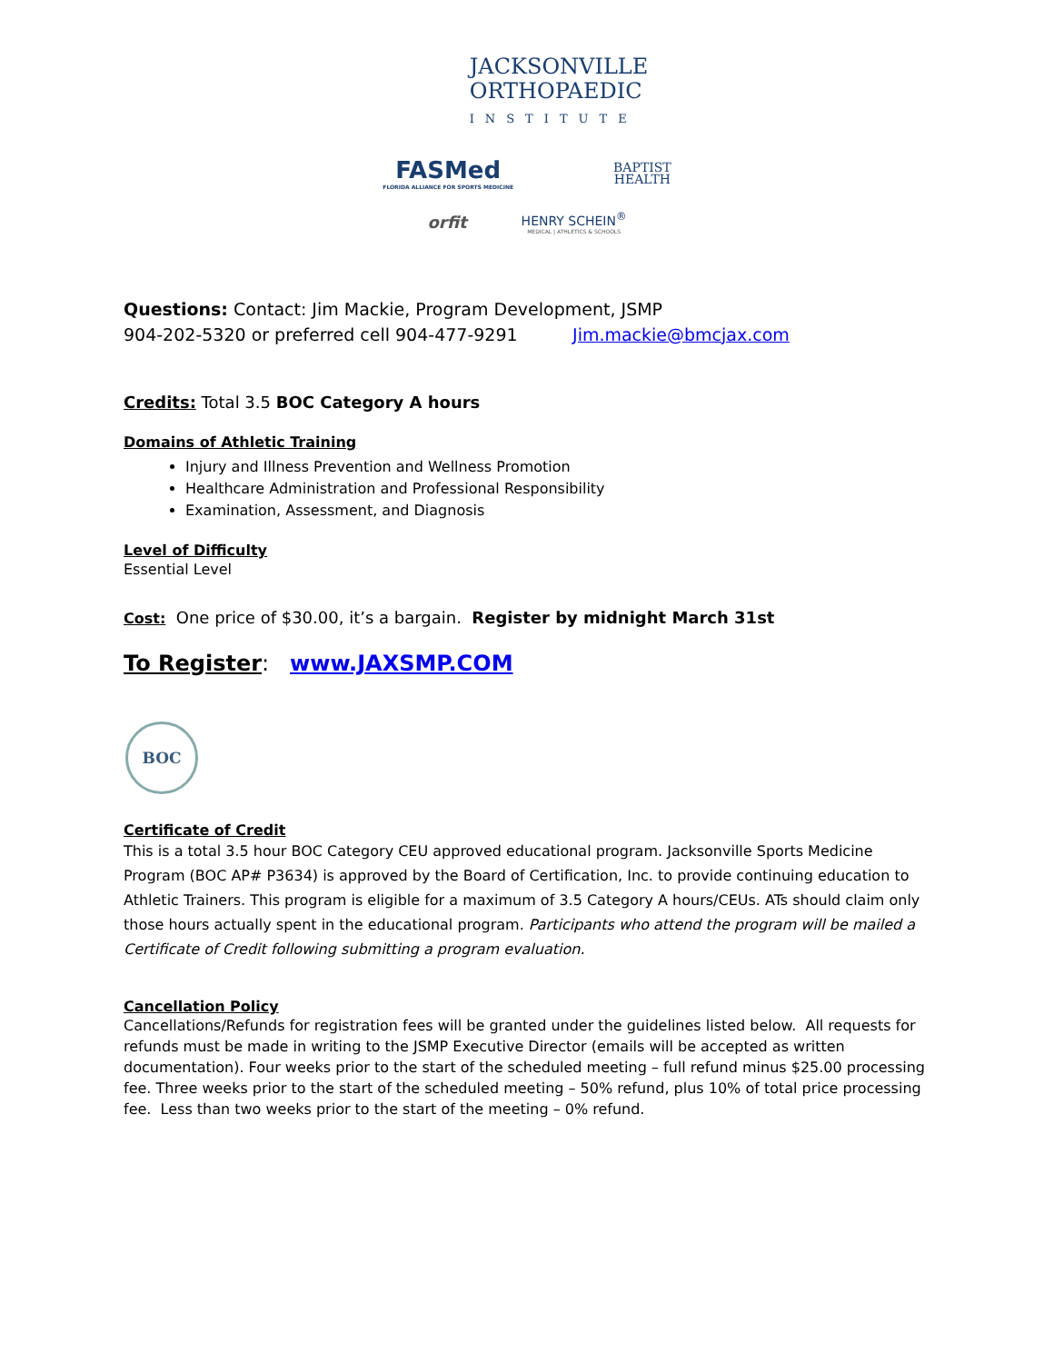JACKSONVILLE
ORTHOPAEDIC
INSTITUTE
FASMed
FLORIDA ALLIANCE FOR SPORTS MEDICINE
BAPTIST
HEALTH
orfit
HENRY SCHEIN<sup>®</sup>
MEDICAL | ATHLETICS & SCHOOLS
Questions: Contact: Jim Mackie, Program Development, JSMP
904-202-5320 or preferred cell 904-477-9291 Jim.mackie@bmcjax.com
Credits: Total 3.5 BOC Category A hours
Domains of Athletic Training
Injury and Illness Prevention and Wellness Promotion
Healthcare Administration and Professional Responsibility
Examination, Assessment, and Diagnosis
Level of Difficulty
Essential Level
Cost: One price of $30.00, it’s a bargain. Register by midnight March 31st
To Register: www.JAXSMP.COM
BOC
Certificate of Credit
This is a total 3.5 hour BOC Category CEU approved educational program. Jacksonville Sports Medicine Program (BOC AP# P3634) is approved by the Board of Certification, Inc. to provide continuing education to Athletic Trainers. This program is eligible for a maximum of 3.5 Category A hours/CEUs. ATs should claim only those hours actually spent in the educational program. Participants who attend the program will be mailed a Certificate of Credit following submitting a program evaluation.
Cancellation Policy
Cancellations/Refunds for registration fees will be granted under the guidelines listed below. All requests for refunds must be made in writing to the JSMP Executive Director (emails will be accepted as written documentation). Four weeks prior to the start of the scheduled meeting – full refund minus $25.00 processing fee. Three weeks prior to the start of the scheduled meeting – 50% refund, plus 10% of total price processing fee. Less than two weeks prior to the start of the meeting – 0% refund.